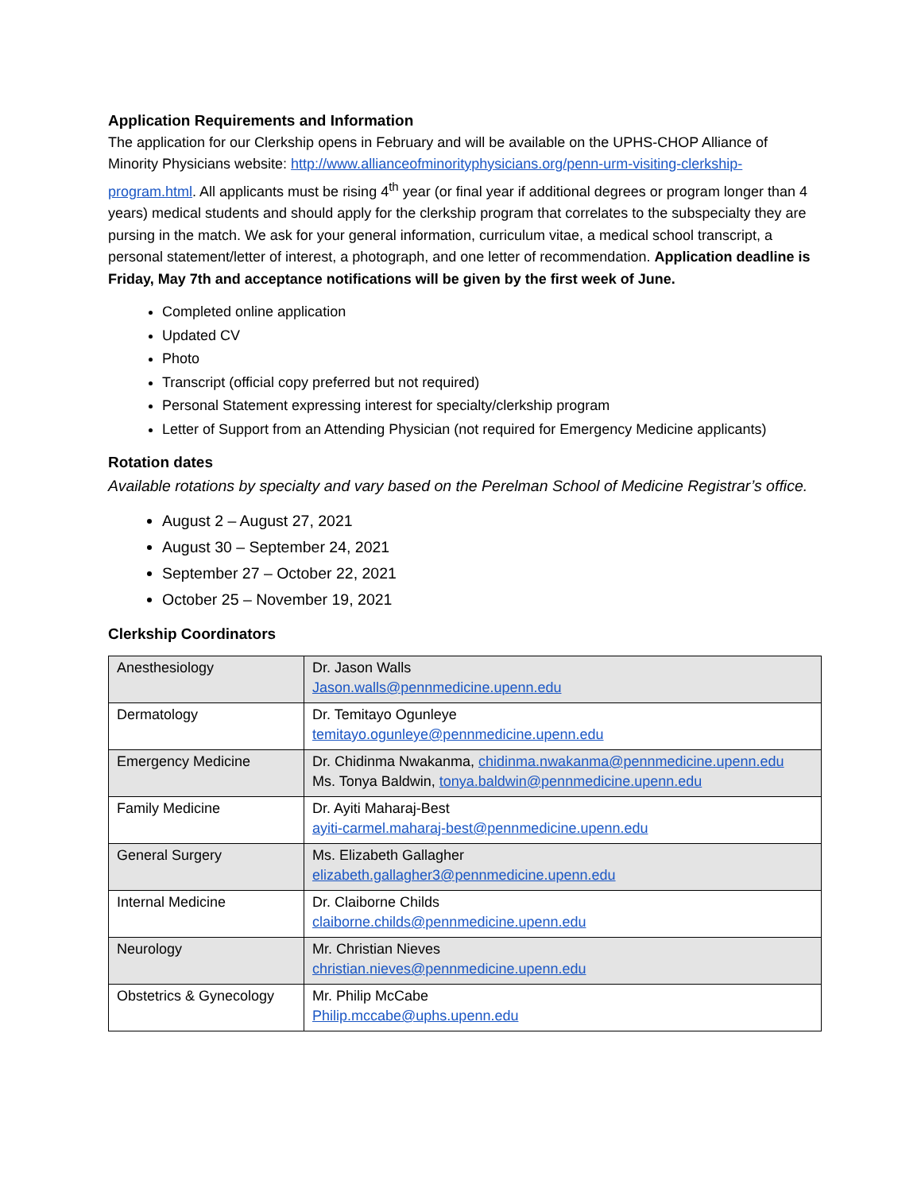Application Requirements and Information
The application for our Clerkship opens in February and will be available on the UPHS-CHOP Alliance of Minority Physicians website: http://www.allianceofminorityphysicians.org/penn-urm-visiting-clerkship-program.html. All applicants must be rising 4<sup>th</sup> year (or final year if additional degrees or program longer than 4 years) medical students and should apply for the clerkship program that correlates to the subspecialty they are pursing in the match. We ask for your general information, curriculum vitae, a medical school transcript, a personal statement/letter of interest, a photograph, and one letter of recommendation. Application deadline is Friday, May 7th and acceptance notifications will be given by the first week of June.
Completed online application
Updated CV
Photo
Transcript (official copy preferred but not required)
Personal Statement expressing interest for specialty/clerkship program
Letter of Support from an Attending Physician (not required for Emergency Medicine applicants)
Rotation dates
Available rotations by specialty and vary based on the Perelman School of Medicine Registrar’s office.
August 2 – August 27, 2021
August 30 – September 24, 2021
September 27 – October 22, 2021
October 25 – November 19, 2021
Clerkship Coordinators
| Anesthesiology | Dr. Jason Walls Jason.walls@pennmedicine.upenn.edu |
| Dermatology | Dr. Temitayo Ogunleye temitayo.ogunleye@pennmedicine.upenn.edu |
| Emergency Medicine | Dr. Chidinma Nwakanma, chidinma.nwakanma@pennmedicine.upenn.edu Ms. Tonya Baldwin, tonya.baldwin@pennmedicine.upenn.edu |
| Family Medicine | Dr. Ayiti Maharaj-Best ayiti-carmel.maharaj-best@pennmedicine.upenn.edu |
| General Surgery | Ms. Elizabeth Gallagher elizabeth.gallagher3@pennmedicine.upenn.edu |
| Internal Medicine | Dr. Claiborne Childs claiborne.childs@pennmedicine.upenn.edu |
| Neurology | Mr. Christian Nieves christian.nieves@pennmedicine.upenn.edu |
| Obstetrics & Gynecology | Mr. Philip McCabe Philip.mccabe@uphs.upenn.edu |